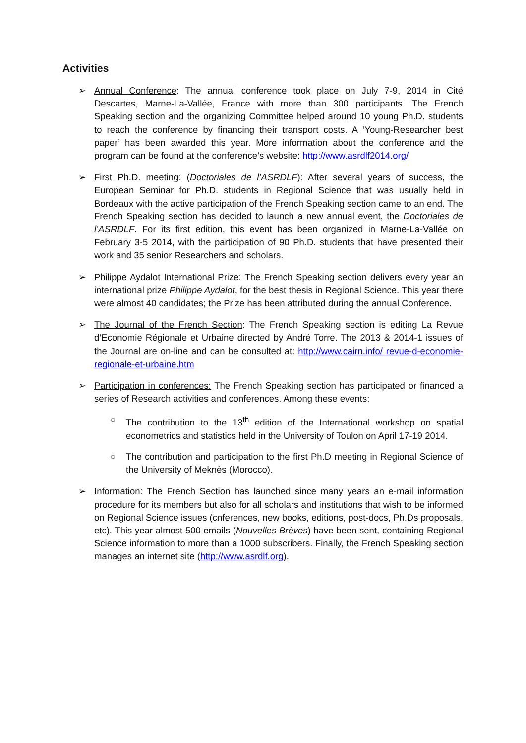Activities
➢ Annual Conference: The annual conference took place on July 7-9, 2014 in Cité Descartes, Marne-La-Vallée, France with more than 300 participants. The French Speaking section and the organizing Committee helped around 10 young Ph.D. students to reach the conference by financing their transport costs. A ‘Young-Researcher best paper’ has been awarded this year. More information about the conference and the program can be found at the conference’s website: http://www.asrdlf2014.org/
➢ First Ph.D. meeting: (Doctoriales de l’ASRDLF): After several years of success, the European Seminar for Ph.D. students in Regional Science that was usually held in Bordeaux with the active participation of the French Speaking section came to an end. The French Speaking section has decided to launch a new annual event, the Doctoriales de l’ASRDLF. For its first edition, this event has been organized in Marne-La-Vallée on February 3-5 2014, with the participation of 90 Ph.D. students that have presented their work and 35 senior Researchers and scholars.
➢ Philippe Aydalot International Prize: The French Speaking section delivers every year an international prize Philippe Aydalot, for the best thesis in Regional Science. This year there were almost 40 candidates; the Prize has been attributed during the annual Conference.
➢ The Journal of the French Section: The French Speaking section is editing La Revue d’Economie Régionale et Urbaine directed by André Torre. The 2013 & 2014-1 issues of the Journal are on-line and can be consulted at: http://www.cairn.info/ revue-d-economie-regionale-et-urbaine.htm
➢ Participation in conferences: The French Speaking section has participated or financed a series of Research activities and conferences. Among these events:
○ The contribution to the 13<sup>th</sup> edition of the International workshop on spatial econometrics and statistics held in the University of Toulon on April 17-19 2014.
○ The contribution and participation to the first Ph.D meeting in Regional Science of the University of Meknès (Morocco).
➢ Information: The French Section has launched since many years an e-mail information procedure for its members but also for all scholars and institutions that wish to be informed on Regional Science issues (cnferences, new books, editions, post-docs, Ph.Ds proposals, etc). This year almost 500 emails (Nouvelles Brèves) have been sent, containing Regional Science information to more than a 1000 subscribers. Finally, the French Speaking section manages an internet site (http://www.asrdlf.org).